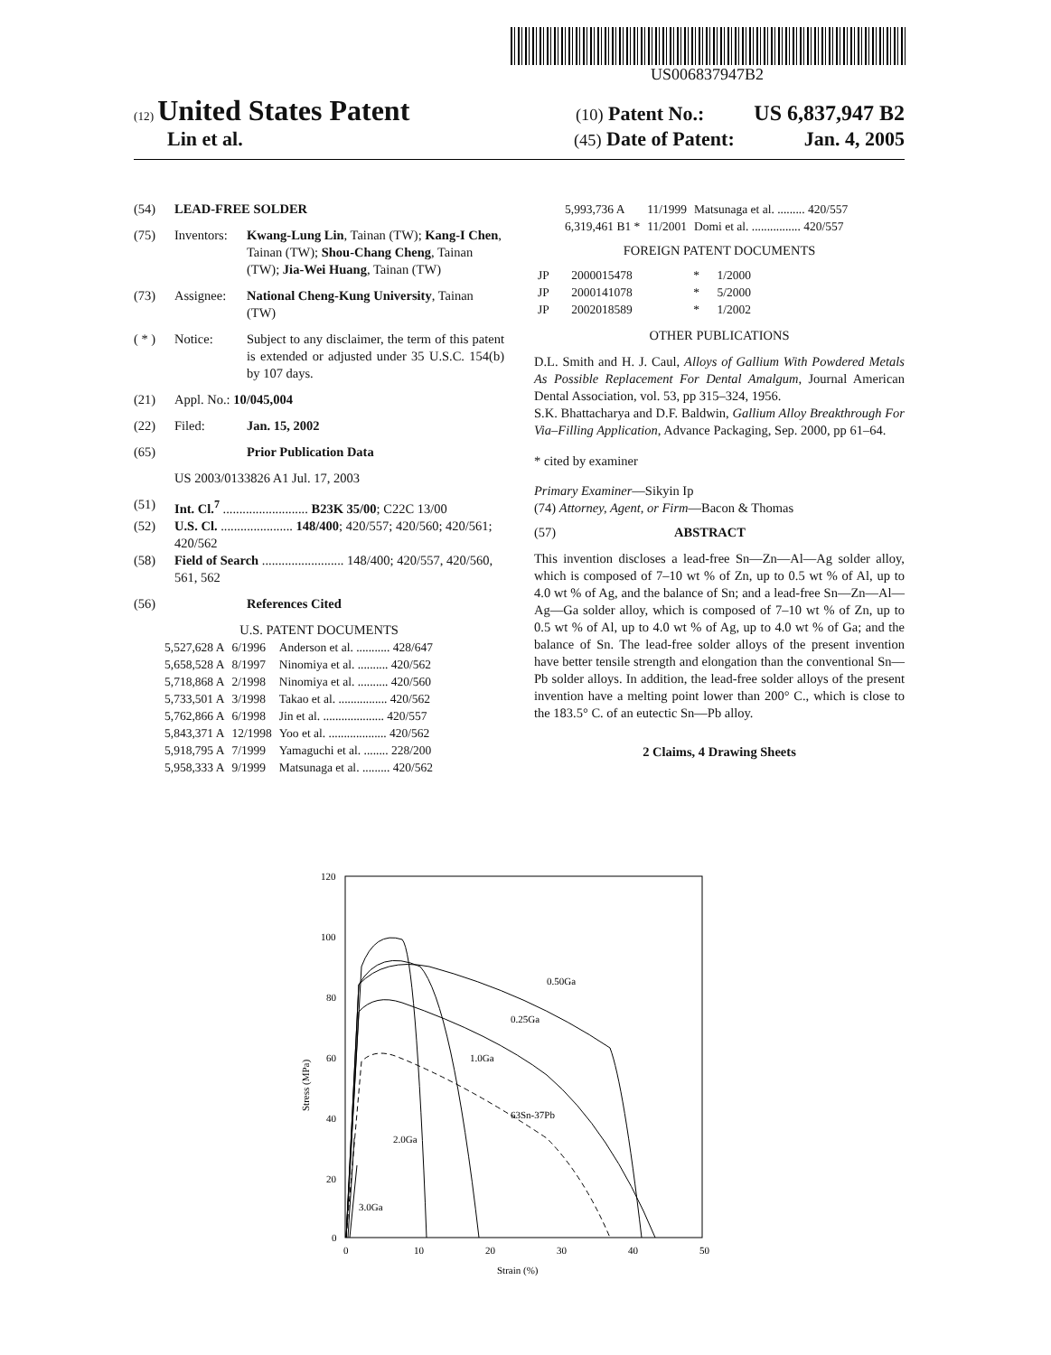US006837947B2
(12) United States Patent (10) Patent No.: US 6,837,947 B2
Lin et al. (45) Date of Patent: Jan. 4, 2005
(54) LEAD-FREE SOLDER
(75) Inventors: Kwang-Lung Lin, Tainan (TW); Kang-I Chen, Tainan (TW); Shou-Chang Cheng, Tainan (TW); Jia-Wei Huang, Tainan (TW)
(73) Assignee: National Cheng-Kung University, Tainan (TW)
( * ) Notice: Subject to any disclaimer, the term of this patent is extended or adjusted under 35 U.S.C. 154(b) by 107 days.
(21) Appl. No.: 10/045,004
(22) Filed: Jan. 15, 2002
(65) Prior Publication Data
US 2003/0133826 A1 Jul. 17, 2003
(51) Int. Cl.<sup>7</sup> .......................... B23K 35/00; C22C 13/00
(52) U.S. Cl. ...................... 148/400; 420/557; 420/560; 420/561; 420/562
(58) Field of Search ......................... 148/400; 420/557, 420/560, 561, 562
(56) References Cited
U.S. PATENT DOCUMENTS
| 5,527,628 A | 6/1996 | Anderson et al. ........... 428/647 |
| 5,658,528 A | 8/1997 | Ninomiya et al. .......... 420/562 |
| 5,718,868 A | 2/1998 | Ninomiya et al. .......... 420/560 |
| 5,733,501 A | 3/1998 | Takao et al. ................ 420/562 |
| 5,762,866 A | 6/1998 | Jin et al. .................... 420/557 |
| 5,843,371 A | 12/1998 | Yoo et al. ................... 420/562 |
| 5,918,795 A | 7/1999 | Yamaguchi et al. ........ 228/200 |
| 5,958,333 A | 9/1999 | Matsunaga et al. ......... 420/562 |
| 5,993,736 A | 11/1999 | Matsunaga et al. ......... 420/557 |
| 6,319,461 B1 * | 11/2001 | Domi et al. ................ 420/557 |
FOREIGN PATENT DOCUMENTS
| JP | 2000015478 | * | 1/2000 |
| JP | 2000141078 | * | 5/2000 |
| JP | 2002018589 | * | 1/2002 |
OTHER PUBLICATIONS
D.L. Smith and H. J. Caul, Alloys of Gallium With Powdered Metals As Possible Replacement For Dental Amalgum, Journal American Dental Association, vol. 53, pp 315–324, 1956.
S.K. Bhattacharya and D.F. Baldwin, Gallium Alloy Breakthrough For Via–Filling Application, Advance Packaging, Sep. 2000, pp 61–64.
* cited by examiner
Primary Examiner—Sikyin Ip
(74) Attorney, Agent, or Firm—Bacon & Thomas
(57) ABSTRACT
This invention discloses a lead-free Sn—Zn—Al—Ag solder alloy, which is composed of 7–10 wt % of Zn, up to 0.5 wt % of Al, up to 4.0 wt % of Ag, and the balance of Sn; and a lead-free Sn—Zn—Al—Ag—Ga solder alloy, which is composed of 7–10 wt % of Zn, up to 0.5 wt % of Al, up to 4.0 wt % of Ag, up to 4.0 wt % of Ga; and the balance of Sn. The lead-free solder alloys of the present invention have better tensile strength and elongation than the conventional Sn—Pb solder alloys. In addition, the lead-free solder alloys of the present invention have a melting point lower than 200° C., which is close to the 183.5° C. of an eutectic Sn—Pb alloy.
2 Claims, 4 Drawing Sheets
120
100
80
60
40
20
0
0
10
20
30
40
50
Strain (%)
Stress (MPa)
0.50Ga
0.25Ga
1.0Ga
63Sn-37Pb
2.0Ga
3.0Ga